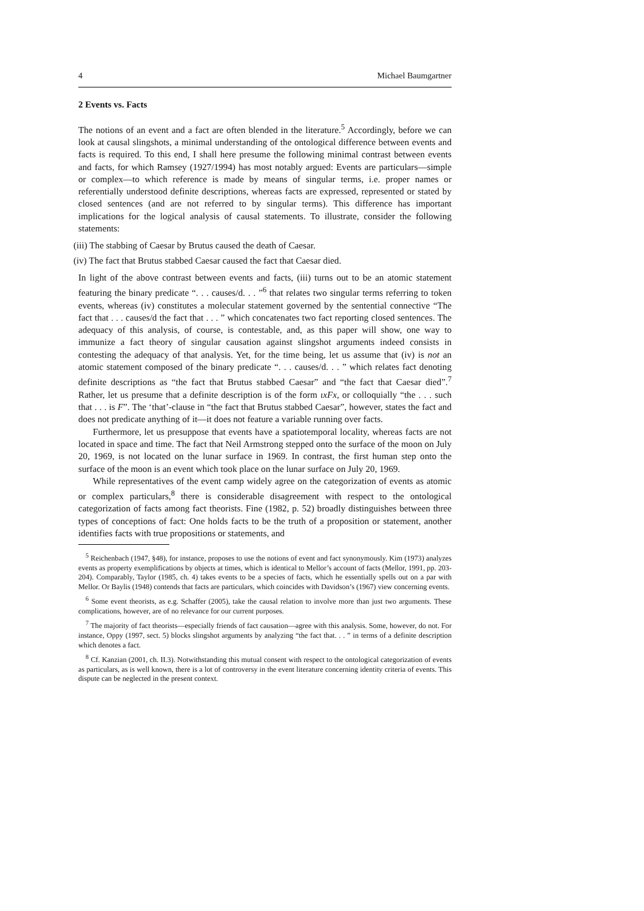4 Michael Baumgartner
2 Events vs. Facts
The notions of an event and a fact are often blended in the literature.<sup>5</sup> Accordingly, before we can look at causal slingshots, a minimal understanding of the ontological difference between events and facts is required. To this end, I shall here presume the following minimal contrast between events and facts, for which Ramsey (1927/1994) has most notably argued: Events are particulars—simple or complex—to which reference is made by means of singular terms, i.e. proper names or referentially understood definite descriptions, whereas facts are expressed, represented or stated by closed sentences (and are not referred to by singular terms). This difference has important implications for the logical analysis of causal statements. To illustrate, consider the following statements:
(iii) The stabbing of Caesar by Brutus caused the death of Caesar.
(iv) The fact that Brutus stabbed Caesar caused the fact that Caesar died.
In light of the above contrast between events and facts, (iii) turns out to be an atomic statement featuring the binary predicate “. . . causes/d. . . ”<sup>6</sup> that relates two singular terms referring to token events, whereas (iv) constitutes a molecular statement governed by the sentential connective “The fact that . . . causes/d the fact that . . . ” which concatenates two fact reporting closed sentences. The adequacy of this analysis, of course, is contestable, and, as this paper will show, one way to immunize a fact theory of singular causation against slingshot arguments indeed consists in contesting the adequacy of that analysis. Yet, for the time being, let us assume that (iv) is not an atomic statement composed of the binary predicate “. . . causes/d. . . ” which relates fact denoting definite descriptions as “the fact that Brutus stabbed Caesar” and “the fact that Caesar died”.<sup>7</sup> Rather, let us presume that a definite description is of the form ιxFx, or colloquially “the . . . such that . . . is F”. The ‘that’-clause in “the fact that Brutus stabbed Caesar”, however, states the fact and does not predicate anything of it—it does not feature a variable running over facts.
Furthermore, let us presuppose that events have a spatiotemporal locality, whereas facts are not located in space and time. The fact that Neil Armstrong stepped onto the surface of the moon on July 20, 1969, is not located on the lunar surface in 1969. In contrast, the first human step onto the surface of the moon is an event which took place on the lunar surface on July 20, 1969.
While representatives of the event camp widely agree on the categorization of events as atomic or complex particulars,<sup>8</sup> there is considerable disagreement with respect to the ontological categorization of facts among fact theorists. Fine (1982, p. 52) broadly distinguishes between three types of conceptions of fact: One holds facts to be the truth of a proposition or statement, another identifies facts with true propositions or statements, and
<sup>5</sup> Reichenbach (1947, §48), for instance, proposes to use the notions of event and fact synonymously. Kim (1973) analyzes events as property exemplifications by objects at times, which is identical to Mellor’s account of facts (Mellor, 1991, pp. 203-204). Comparably, Taylor (1985, ch. 4) takes events to be a species of facts, which he essentially spells out on a par with Mellor. Or Baylis (1948) contends that facts are particulars, which coincides with Davidson’s (1967) view concerning events.
<sup>6</sup> Some event theorists, as e.g. Schaffer (2005), take the causal relation to involve more than just two arguments. These complications, however, are of no relevance for our current purposes.
<sup>7</sup> The majority of fact theorists—especially friends of fact causation—agree with this analysis. Some, however, do not. For instance, Oppy (1997, sect. 5) blocks slingshot arguments by analyzing “the fact that. . . ” in terms of a definite description which denotes a fact.
<sup>8</sup> Cf. Kanzian (2001, ch. II.3). Notwithstanding this mutual consent with respect to the ontological categorization of events as particulars, as is well known, there is a lot of controversy in the event literature concerning identity criteria of events. This dispute can be neglected in the present context.